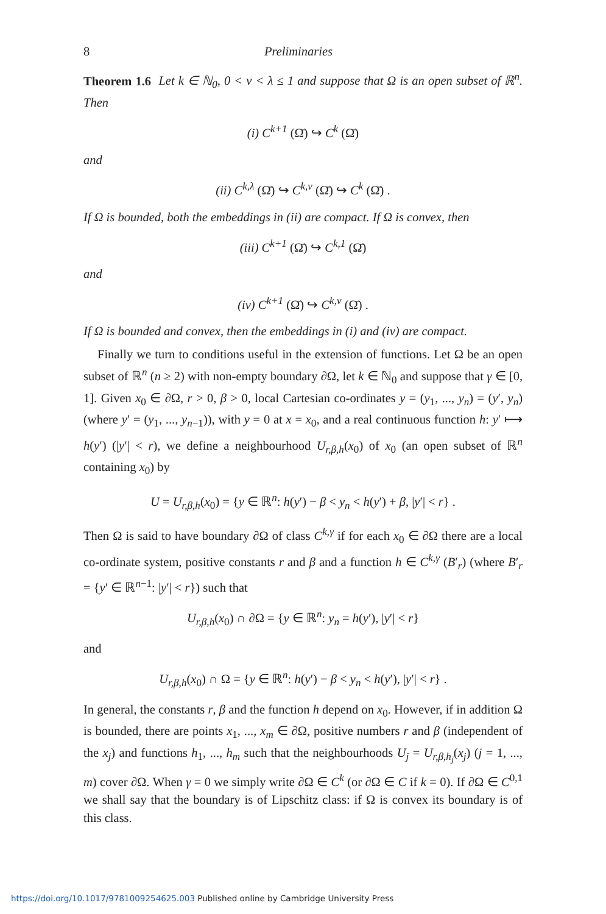8 Preliminaries
Theorem 1.6 Let k ∈ ℕ<sub>0</sub>, 0 < ν < λ ≤ 1 and suppose that Ω is an open subset of ℝ<sup>n</sup>. Then
(i) C<sup>k+1</sup> (Ω̄) ↪ C<sup>k</sup> (Ω̄)
and
(ii) C<sup>k,λ</sup> (Ω̄) ↪ C<sup>k,ν</sup> (Ω̄) ↪ C<sup>k</sup> (Ω̄) .
If Ω is bounded, both the embeddings in (ii) are compact. If Ω is convex, then
(iii) C<sup>k+1</sup> (Ω̄) ↪ C<sup>k,1</sup> (Ω̄)
and
(iv) C<sup>k+1</sup> (Ω̄) ↪ C<sup>k,ν</sup> (Ω̄) .
If Ω is bounded and convex, then the embeddings in (i) and (iv) are compact.
Finally we turn to conditions useful in the extension of functions. Let Ω be an open subset of ℝ<sup>n</sup> (n ≥ 2) with non-empty boundary ∂Ω, let k ∈ ℕ<sub>0</sub> and suppose that γ ∈ [0, 1]. Given x<sub>0</sub> ∈ ∂Ω, r > 0, β > 0, local Cartesian co-ordinates y = (y<sub>1</sub>, ..., y<sub>n</sub>) = (y′, y<sub>n</sub>) (where y′ = (y<sub>1</sub>, ..., y<sub>n−1</sub>)), with y = 0 at x = x<sub>0</sub>, and a real continuous function h: y′ ⟼ h(y′) (|y′| < r), we define a neighbourhood U<sub>r,β,h</sub>(x<sub>0</sub>) of x<sub>0</sub> (an open subset of ℝ<sup>n</sup> containing x<sub>0</sub>) by
U = U<sub>r,β,h</sub>(x<sub>0</sub>) = {y ∈ ℝ<sup>n</sup>: h(y′) − β < y<sub>n</sub> < h(y′) + β, |y′| < r} .
Then Ω is said to have boundary ∂Ω of class C<sup>k,γ</sup> if for each x<sub>0</sub> ∈ ∂Ω there are a local co-ordinate system, positive constants r and β and a function h ∈ C<sup>k,γ</sup> (B′<sub>r</sub>) (where B′<sub>r</sub> = {y′ ∈ ℝ<sup>n−1</sup>: |y′| < r}) such that
U<sub>r,β,h</sub>(x<sub>0</sub>) ∩ ∂Ω = {y ∈ ℝ<sup>n</sup>: y<sub>n</sub> = h(y′), |y′| < r}
and
U<sub>r,β,h</sub>(x<sub>0</sub>) ∩ Ω = {y ∈ ℝ<sup>n</sup>: h(y′) − β < y<sub>n</sub> < h(y′), |y′| < r} .
In general, the constants r, β and the function h depend on x<sub>0</sub>. However, if in addition Ω is bounded, there are points x<sub>1</sub>, ..., x<sub>m</sub> ∈ ∂Ω, positive numbers r and β (independent of the x<sub>j</sub>) and functions h<sub>1</sub>, ..., h<sub>m</sub> such that the neighbourhoods U<sub>j</sub> = U<sub>r,β,h<sub>j</sub></sub>(x<sub>j</sub>) (j = 1, ..., m) cover ∂Ω. When γ = 0 we simply write ∂Ω ∈ C<sup>k</sup> (or ∂Ω ∈ C if k = 0). If ∂Ω ∈ C<sup>0,1</sup> we shall say that the boundary is of Lipschitz class: if Ω is convex its boundary is of this class.
https://doi.org/10.1017/9781009254625.003 Published online by Cambridge University Press